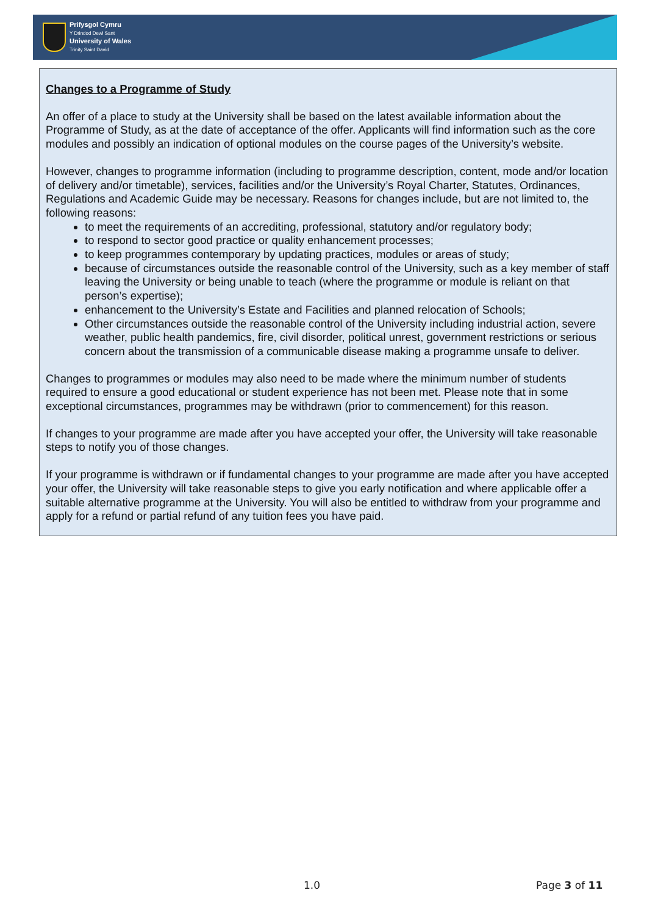Prifysgol Cymru
Y Drindod Dewi Sant
University of Wales
Trinity Saint David
Changes to a Programme of Study
An offer of a place to study at the University shall be based on the latest available information about the Programme of Study, as at the date of acceptance of the offer. Applicants will find information such as the core modules and possibly an indication of optional modules on the course pages of the University’s website.
However, changes to programme information (including to programme description, content, mode and/or location of delivery and/or timetable), services, facilities and/or the University’s Royal Charter, Statutes, Ordinances, Regulations and Academic Guide may be necessary. Reasons for changes include, but are not limited to, the following reasons:
to meet the requirements of an accrediting, professional, statutory and/or regulatory body;
to respond to sector good practice or quality enhancement processes;
to keep programmes contemporary by updating practices, modules or areas of study;
because of circumstances outside the reasonable control of the University, such as a key member of staff leaving the University or being unable to teach (where the programme or module is reliant on that person’s expertise);
enhancement to the University’s Estate and Facilities and planned relocation of Schools;
Other circumstances outside the reasonable control of the University including industrial action, severe weather, public health pandemics, fire, civil disorder, political unrest, government restrictions or serious concern about the transmission of a communicable disease making a programme unsafe to deliver.
Changes to programmes or modules may also need to be made where the minimum number of students required to ensure a good educational or student experience has not been met. Please note that in some exceptional circumstances, programmes may be withdrawn (prior to commencement) for this reason.
If changes to your programme are made after you have accepted your offer, the University will take reasonable steps to notify you of those changes.
If your programme is withdrawn or if fundamental changes to your programme are made after you have accepted your offer, the University will take reasonable steps to give you early notification and where applicable offer a suitable alternative programme at the University. You will also be entitled to withdraw from your programme and apply for a refund or partial refund of any tuition fees you have paid.
1.0 Page 3 of 11